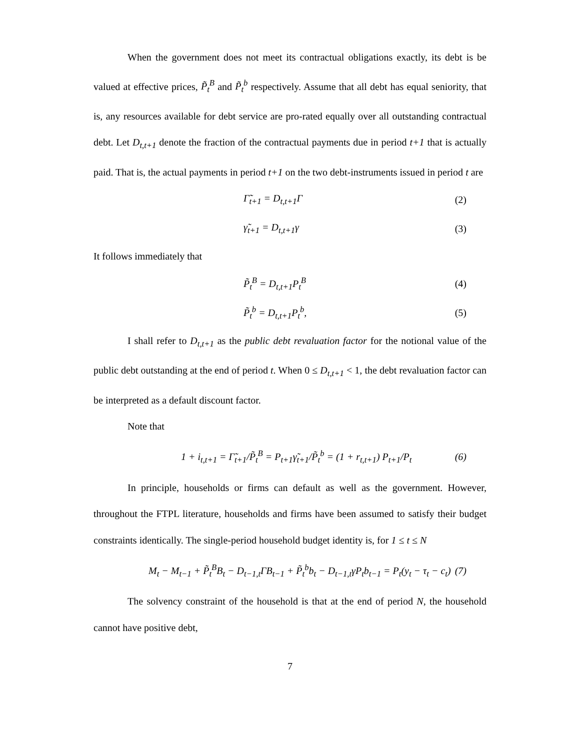When the government does not meet its contractual obligations exactly, its debt is be valued at effective prices, P̃<sub>t</sub><sup>B</sup> and P̃<sub>t</sub><sup>b</sup> respectively. Assume that all debt has equal seniority, that is, any resources available for debt service are pro-rated equally over all outstanding contractual debt. Let D<sub>t,t+1</sub> denote the fraction of the contractual payments due in period t+1 that is actually paid. That is, the actual payments in period t+1 on the two debt-instruments issued in period t are
Γ̃<sub>t+1</sub> = D<sub>t,t+1</sub>Γ (2)
γ̃<sub>t+1</sub> = D<sub>t,t+1</sub>γ (3)
It follows immediately that
P̃<sub>t</sub><sup>B</sup> = D<sub>t,t+1</sub>P<sub>t</sub><sup>B</sup> (4)
P̃<sub>t</sub><sup>b</sup> = D<sub>t,t+1</sub>P<sub>t</sub><sup>b</sup>, (5)
I shall refer to D<sub>t,t+1</sub> as the public debt revaluation factor for the notional value of the public debt outstanding at the end of period t. When 0 ≤ D<sub>t,t+1</sub> < 1, the debt revaluation factor can be interpreted as a default discount factor.
Note that
1 + i<sub>t,t+1</sub> = Γ̃<sub>t+1</sub>/P̃<sub>t</sub><sup>B</sup> = P<sub>t+1</sub>γ̃<sub>t+1</sub>/P̃<sub>t</sub><sup>b</sup> = (1 + r<sub>t,t+1</sub>) P<sub>t+1</sub>/P<sub>t</sub> (6)
In principle, households or firms can default as well as the government. However, throughout the FTPL literature, households and firms have been assumed to satisfy their budget constraints identically. The single-period household budget identity is, for 1 ≤ t ≤ N
M<sub>t</sub> − M<sub>t−1</sub> + P̃<sub>t</sub><sup>B</sup>B<sub>t</sub> − D<sub>t−1,t</sub>ΓB<sub>t−1</sub> + P̃<sub>t</sub><sup>b</sup>b<sub>t</sub> − D<sub>t−1,t</sub>γP<sub>t</sub>b<sub>t−1</sub> = P<sub>t</sub>(y<sub>t</sub> − τ<sub>t</sub> − c<sub>t</sub>) (7)
The solvency constraint of the household is that at the end of period N, the household cannot have positive debt,
7